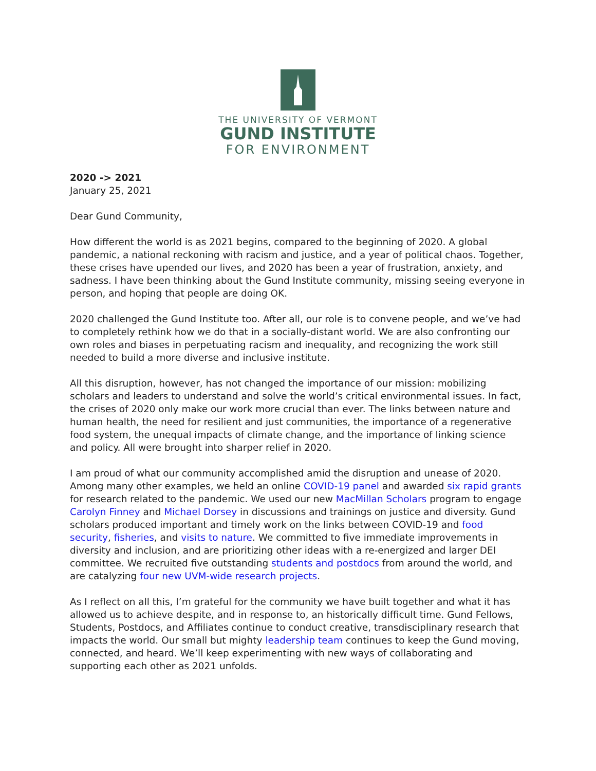THE UNIVERSITY OF VERMONT
GUND INSTITUTE
FOR ENVIRONMENT
2020 -> 2021
January 25, 2021
Dear Gund Community,
How different the world is as 2021 begins, compared to the beginning of 2020. A global pandemic, a national reckoning with racism and justice, and a year of political chaos. Together, these crises have upended our lives, and 2020 has been a year of frustration, anxiety, and sadness. I have been thinking about the Gund Institute community, missing seeing everyone in person, and hoping that people are doing OK.
2020 challenged the Gund Institute too. After all, our role is to convene people, and we’ve had to completely rethink how we do that in a socially-distant world. We are also confronting our own roles and biases in perpetuating racism and inequality, and recognizing the work still needed to build a more diverse and inclusive institute.
All this disruption, however, has not changed the importance of our mission: mobilizing scholars and leaders to understand and solve the world’s critical environmental issues. In fact, the crises of 2020 only make our work more crucial than ever. The links between nature and human health, the need for resilient and just communities, the importance of a regenerative food system, the unequal impacts of climate change, and the importance of linking science and policy. All were brought into sharper relief in 2020.
I am proud of what our community accomplished amid the disruption and unease of 2020. Among many other examples, we held an online COVID-19 panel and awarded six rapid grants for research related to the pandemic. We used our new MacMillan Scholars program to engage Carolyn Finney and Michael Dorsey in discussions and trainings on justice and diversity. Gund scholars produced important and timely work on the links between COVID-19 and food security, fisheries, and visits to nature. We committed to five immediate improvements in diversity and inclusion, and are prioritizing other ideas with a re-energized and larger DEI committee. We recruited five outstanding students and postdocs from around the world, and are catalyzing four new UVM-wide research projects.
As I reflect on all this, I’m grateful for the community we have built together and what it has allowed us to achieve despite, and in response to, an historically difficult time. Gund Fellows, Students, Postdocs, and Affiliates continue to conduct creative, transdisciplinary research that impacts the world. Our small but mighty leadership team continues to keep the Gund moving, connected, and heard. We’ll keep experimenting with new ways of collaborating and supporting each other as 2021 unfolds.